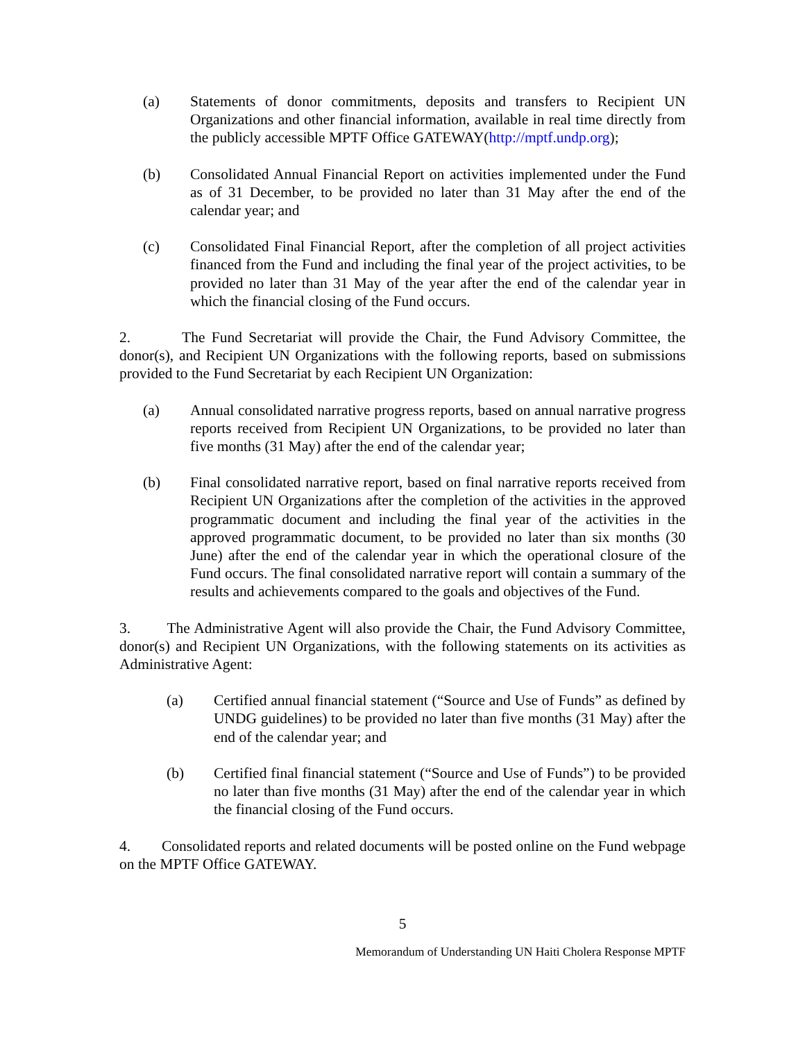(a) Statements of donor commitments, deposits and transfers to Recipient UN Organizations and other financial information, available in real time directly from the publicly accessible MPTF Office GATEWAY(http://mptf.undp.org);
(b) Consolidated Annual Financial Report on activities implemented under the Fund as of 31 December, to be provided no later than 31 May after the end of the calendar year; and
(c) Consolidated Final Financial Report, after the completion of all project activities financed from the Fund and including the final year of the project activities, to be provided no later than 31 May of the year after the end of the calendar year in which the financial closing of the Fund occurs.
2. The Fund Secretariat will provide the Chair, the Fund Advisory Committee, the donor(s), and Recipient UN Organizations with the following reports, based on submissions provided to the Fund Secretariat by each Recipient UN Organization:
(a) Annual consolidated narrative progress reports, based on annual narrative progress reports received from Recipient UN Organizations, to be provided no later than five months (31 May) after the end of the calendar year;
(b) Final consolidated narrative report, based on final narrative reports received from Recipient UN Organizations after the completion of the activities in the approved programmatic document and including the final year of the activities in the approved programmatic document, to be provided no later than six months (30 June) after the end of the calendar year in which the operational closure of the Fund occurs. The final consolidated narrative report will contain a summary of the results and achievements compared to the goals and objectives of the Fund.
3. The Administrative Agent will also provide the Chair, the Fund Advisory Committee, donor(s) and Recipient UN Organizations, with the following statements on its activities as Administrative Agent:
(a) Certified annual financial statement (“Source and Use of Funds” as defined by UNDG guidelines) to be provided no later than five months (31 May) after the end of the calendar year; and
(b) Certified final financial statement (“Source and Use of Funds”) to be provided no later than five months (31 May) after the end of the calendar year in which the financial closing of the Fund occurs.
4. Consolidated reports and related documents will be posted online on the Fund webpage on the MPTF Office GATEWAY.
5
Memorandum of Understanding UN Haiti Cholera Response MPTF